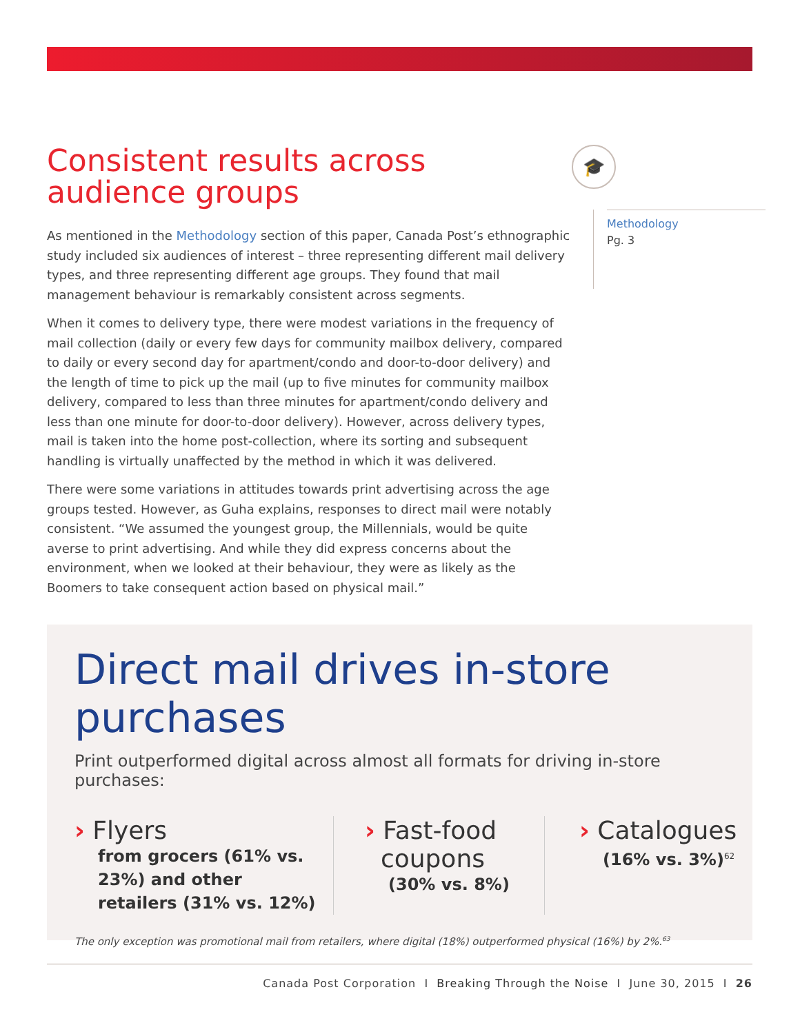Consistent results across
audience groups
As mentioned in the Methodology section of this paper, Canada Post’s ethnographic study included six audiences of interest – three representing different mail delivery types, and three representing different age groups. They found that mail management behaviour is remarkably consistent across segments.
When it comes to delivery type, there were modest variations in the frequency of mail collection (daily or every few days for community mailbox delivery, compared to daily or every second day for apartment/condo and door-to-door delivery) and the length of time to pick up the mail (up to five minutes for community mailbox delivery, compared to less than three minutes for apartment/condo delivery and less than one minute for door-to-door delivery). However, across delivery types, mail is taken into the home post-collection, where its sorting and subsequent handling is virtually unaffected by the method in which it was delivered.
There were some variations in attitudes towards print advertising across the age groups tested. However, as Guha explains, responses to direct mail were notably consistent. “We assumed the youngest group, the Millennials, would be quite averse to print advertising. And while they did express concerns about the environment, when we looked at their behaviour, they were as likely as the Boomers to take consequent action based on physical mail.”
🎓
Methodology
Pg. 3
Direct mail drives in-store purchases
Print outperformed digital across almost all formats for driving in-store purchases:
› Flyers
from grocers (61% vs. 23%) and other retailers (31% vs. 12%)
› Fast-food
coupons
(30% vs. 8%)
› Catalogues
(16% vs. 3%)<sup>62</sup>
The only exception was promotional mail from retailers, where digital (18%) outperformed physical (16%) by 2%.<sup>63</sup>
Canada Post Corporation I Breaking Through the Noise I June 30, 2015 I 26